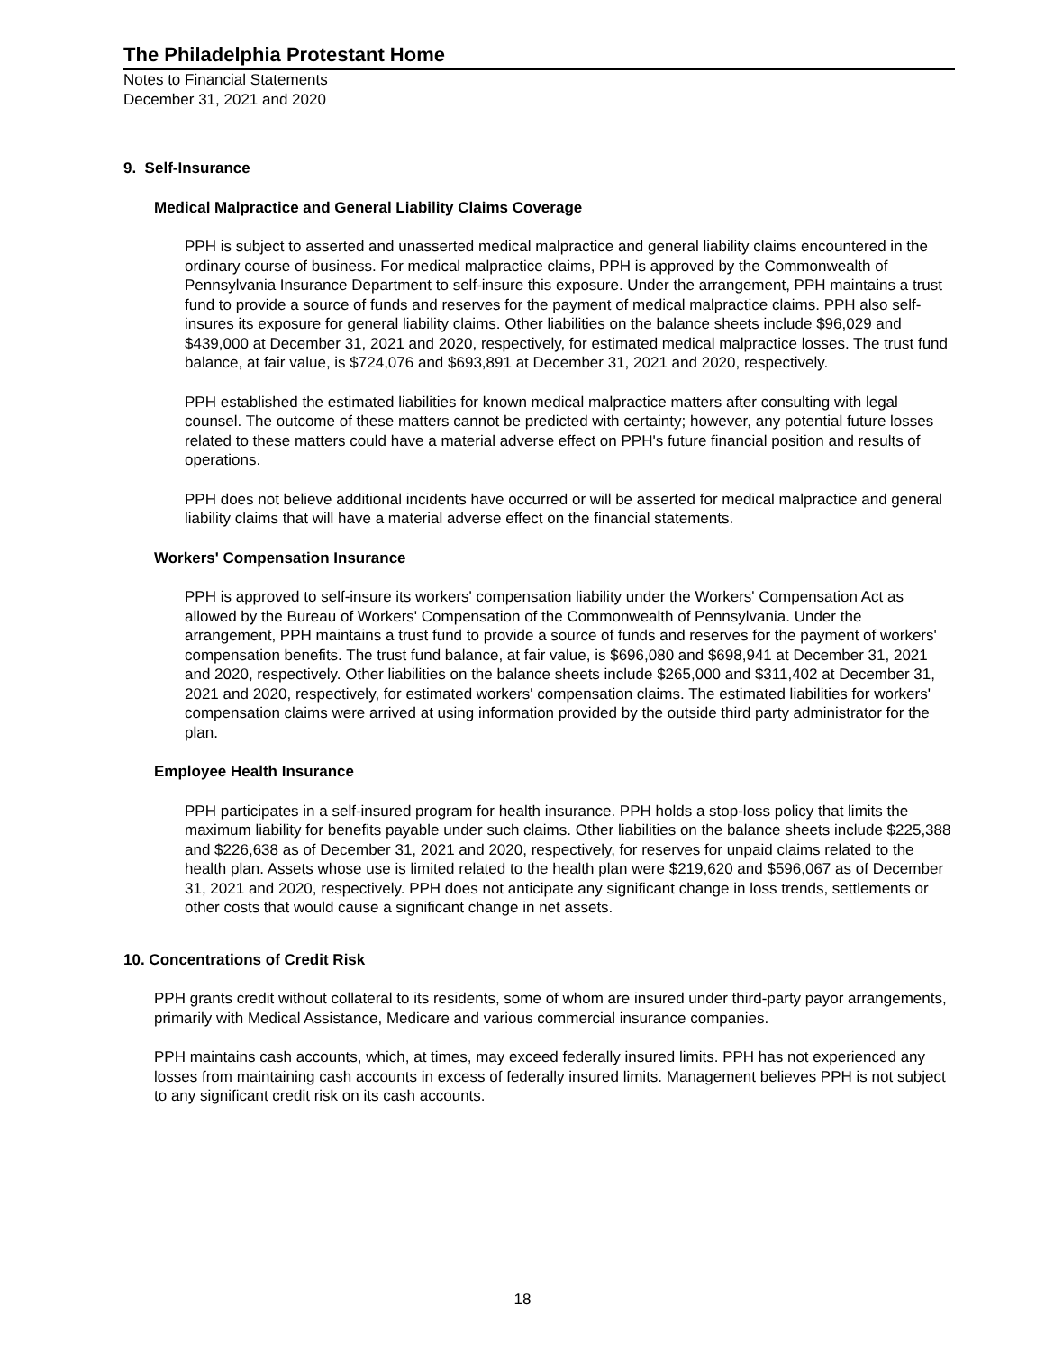The Philadelphia Protestant Home
Notes to Financial Statements
December 31, 2021 and 2020
9. Self-Insurance
Medical Malpractice and General Liability Claims Coverage
PPH is subject to asserted and unasserted medical malpractice and general liability claims encountered in the ordinary course of business. For medical malpractice claims, PPH is approved by the Commonwealth of Pennsylvania Insurance Department to self-insure this exposure. Under the arrangement, PPH maintains a trust fund to provide a source of funds and reserves for the payment of medical malpractice claims. PPH also self-insures its exposure for general liability claims. Other liabilities on the balance sheets include $96,029 and $439,000 at December 31, 2021 and 2020, respectively, for estimated medical malpractice losses. The trust fund balance, at fair value, is $724,076 and $693,891 at December 31, 2021 and 2020, respectively.
PPH established the estimated liabilities for known medical malpractice matters after consulting with legal counsel. The outcome of these matters cannot be predicted with certainty; however, any potential future losses related to these matters could have a material adverse effect on PPH's future financial position and results of operations.
PPH does not believe additional incidents have occurred or will be asserted for medical malpractice and general liability claims that will have a material adverse effect on the financial statements.
Workers' Compensation Insurance
PPH is approved to self-insure its workers' compensation liability under the Workers' Compensation Act as allowed by the Bureau of Workers' Compensation of the Commonwealth of Pennsylvania. Under the arrangement, PPH maintains a trust fund to provide a source of funds and reserves for the payment of workers' compensation benefits. The trust fund balance, at fair value, is $696,080 and $698,941 at December 31, 2021 and 2020, respectively. Other liabilities on the balance sheets include $265,000 and $311,402 at December 31, 2021 and 2020, respectively, for estimated workers' compensation claims. The estimated liabilities for workers' compensation claims were arrived at using information provided by the outside third party administrator for the plan.
Employee Health Insurance
PPH participates in a self-insured program for health insurance. PPH holds a stop-loss policy that limits the maximum liability for benefits payable under such claims. Other liabilities on the balance sheets include $225,388 and $226,638 as of December 31, 2021 and 2020, respectively, for reserves for unpaid claims related to the health plan. Assets whose use is limited related to the health plan were $219,620 and $596,067 as of December 31, 2021 and 2020, respectively. PPH does not anticipate any significant change in loss trends, settlements or other costs that would cause a significant change in net assets.
10. Concentrations of Credit Risk
PPH grants credit without collateral to its residents, some of whom are insured under third-party payor arrangements, primarily with Medical Assistance, Medicare and various commercial insurance companies.
PPH maintains cash accounts, which, at times, may exceed federally insured limits. PPH has not experienced any losses from maintaining cash accounts in excess of federally insured limits. Management believes PPH is not subject to any significant credit risk on its cash accounts.
18